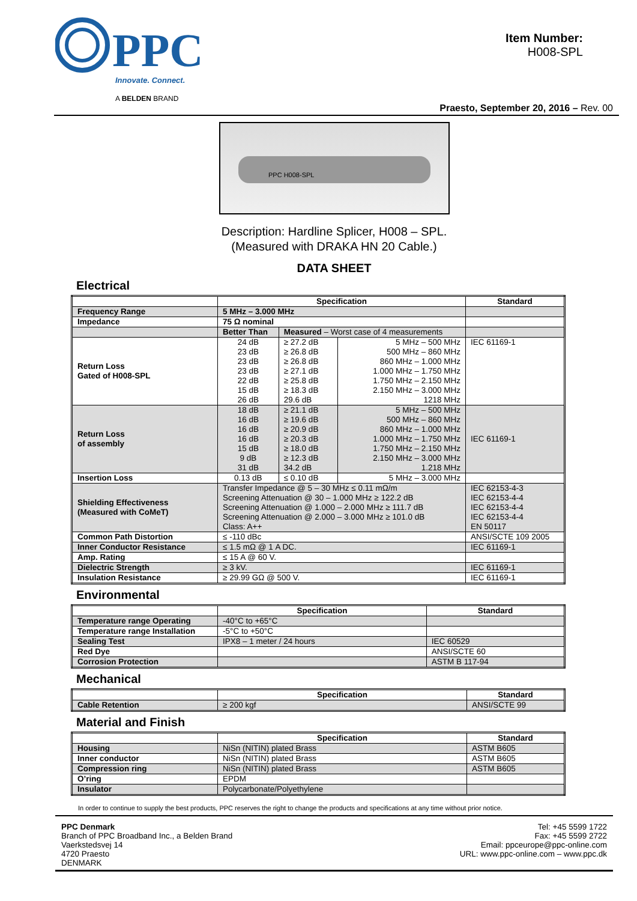PPC
Innovate. Connect.
A BELDEN BRAND
Item Number:
H008-SPL
Praesto, September 20, 2016 – Rev. 00
PPC H008-SPL
Description: Hardline Splicer, H008 – SPL.
(Measured with DRAKA HN 20 Cable.)
DATA SHEET
Electrical
| | Specification | | | Standard |
| --- | --- | --- | --- | --- |
| Frequency Range | 5 MHz – 3.000 MHz | | | |
| Impedance | 75 Ω nominal | | | |
| | Better Than | Measured – Worst case of 4 measurements | | |
| Return Loss Gated of H008-SPL | 24 dB 23 dB 23 dB 23 dB 22 dB 15 dB 26 dB | ≥ 27.2 dB ≥ 26.8 dB ≥ 26.8 dB ≥ 27.1 dB ≥ 25.8 dB ≥ 18.3 dB 29.6 dB | 5 MHz – 500 MHz 500 MHz – 860 MHz 860 MHz – 1.000 MHz 1.000 MHz – 1.750 MHz 1.750 MHz – 2.150 MHz 2.150 MHz – 3.000 MHz 1218 MHz | IEC 61169-1 |
| Return Loss of assembly | 18 dB 16 dB 16 dB 16 dB 15 dB 9 dB 31 dB | ≥ 21.1 dB ≥ 19.6 dB ≥ 20.9 dB ≥ 20.3 dB ≥ 18.0 dB ≥ 12.3 dB 34.2 dB | 5 MHz – 500 MHz 500 MHz – 860 MHz 860 MHz – 1.000 MHz 1.000 MHz – 1.750 MHz 1.750 MHz – 2.150 MHz 2.150 MHz – 3.000 MHz 1.218 MHz | IEC 61169-1 |
| Insertion Loss | 0.13 dB | ≤ 0.10 dB | 5 MHz – 3.000 MHz | |
| Shielding Effectiveness (Measured with CoMeT) | Transfer Impedance @ 5 – 30 MHz ≤ 0.11 mΩ/m Screening Attenuation @ 30 – 1.000 MHz ≥ 122.2 dB Screening Attenuation @ 1.000 – 2.000 MHz ≥ 111.7 dB Screening Attenuation @ 2.000 – 3.000 MHz ≥ 101.0 dB Class: A++ | | | IEC 62153-4-3 IEC 62153-4-4 IEC 62153-4-4 IEC 62153-4-4 EN 50117 |
| Common Path Distortion | ≤ -110 dBc | | | ANSI/SCTE 109 2005 |
| Inner Conductor Resistance | ≤ 1.5 mΩ @ 1 A DC. | | | IEC 61169-1 |
| Amp. Rating | ≤ 15 A @ 60 V. | | | |
| Dielectric Strength | ≥ 3 kV. | | | IEC 61169-1 |
| Insulation Resistance | ≥ 29.99 GΩ @ 500 V. | | | IEC 61169-1 |
Environmental
| | Specification | Standard |
| --- | --- | --- |
| Temperature range Operating | -40°C to +65°C | |
| Temperature range Installation | -5°C to +50°C | |
| Sealing Test | IPX8 – 1 meter / 24 hours | IEC 60529 |
| Red Dye | | ANSI/SCTE 60 |
| Corrosion Protection | | ASTM B 117-94 |
Mechanical
| | Specification | Standard |
| --- | --- | --- |
| Cable Retention | ≥ 200 kgf | ANSI/SCTE 99 |
Material and Finish
| | Specification | Standard |
| --- | --- | --- |
| Housing | NiSn (NITIN) plated Brass | ASTM B605 |
| Inner conductor | NiSn (NITIN) plated Brass | ASTM B605 |
| Compression ring | NiSn (NITIN) plated Brass | ASTM B605 |
| O’ring | EPDM | |
| Insulator | Polycarbonate/Polyethylene | |
In order to continue to supply the best products, PPC reserves the right to change the products and specifications at any time without prior notice.
PPC Denmark
Branch of PPC Broadband Inc., a Belden Brand
Vaerkstedsvej 14
4720 Praesto
DENMARK
Tel: +45 5599 1722
Fax: +45 5599 2722
Email: ppceurope@ppc-online.com
URL: www.ppc-online.com – www.ppc.dk